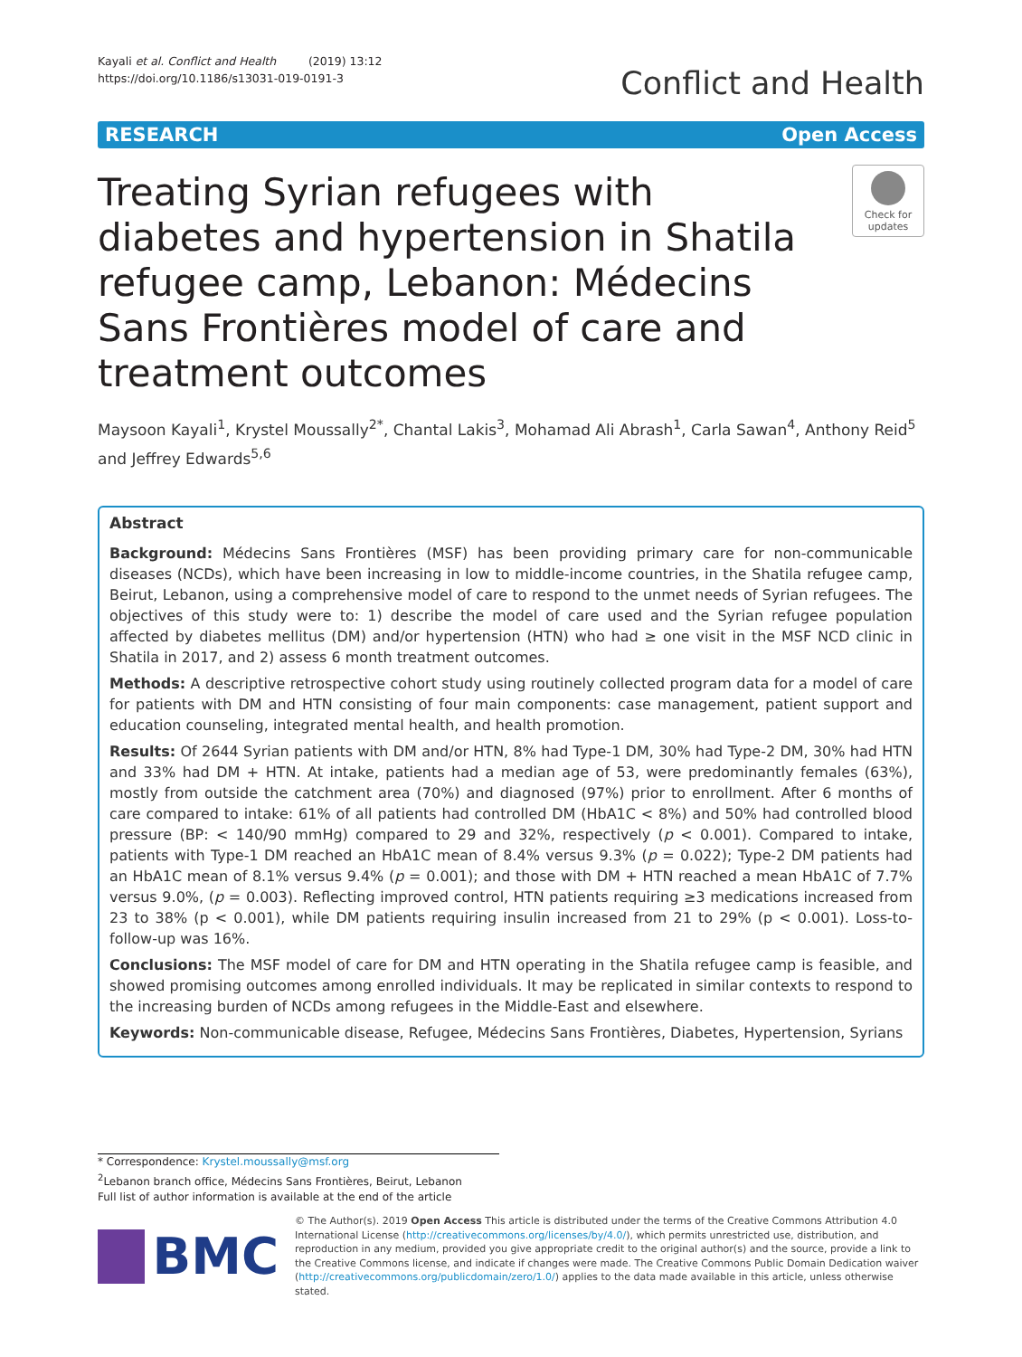Kayali et al. Conflict and Health (2019) 13:12
https://doi.org/10.1186/s13031-019-0191-3
Conflict and Health
RESEARCH Open Access
Treating Syrian refugees with diabetes and hypertension in Shatila refugee camp, Lebanon: Médecins Sans Frontières model of care and treatment outcomes
Check for
updates
Maysoon Kayali<sup>1</sup>, Krystel Moussally<sup>2*</sup>, Chantal Lakis<sup>3</sup>, Mohamad Ali Abrash<sup>1</sup>, Carla Sawan<sup>4</sup>, Anthony Reid<sup>5</sup> and Jeffrey Edwards<sup>5,6</sup>
Abstract
Background: Médecins Sans Frontières (MSF) has been providing primary care for non-communicable diseases (NCDs), which have been increasing in low to middle-income countries, in the Shatila refugee camp, Beirut, Lebanon, using a comprehensive model of care to respond to the unmet needs of Syrian refugees. The objectives of this study were to: 1) describe the model of care used and the Syrian refugee population affected by diabetes mellitus (DM) and/or hypertension (HTN) who had ≥ one visit in the MSF NCD clinic in Shatila in 2017, and 2) assess 6 month treatment outcomes.
Methods: A descriptive retrospective cohort study using routinely collected program data for a model of care for patients with DM and HTN consisting of four main components: case management, patient support and education counseling, integrated mental health, and health promotion.
Results: Of 2644 Syrian patients with DM and/or HTN, 8% had Type-1 DM, 30% had Type-2 DM, 30% had HTN and 33% had DM + HTN. At intake, patients had a median age of 53, were predominantly females (63%), mostly from outside the catchment area (70%) and diagnosed (97%) prior to enrollment. After 6 months of care compared to intake: 61% of all patients had controlled DM (HbA1C < 8%) and 50% had controlled blood pressure (BP: < 140/90 mmHg) compared to 29 and 32%, respectively (p < 0.001). Compared to intake, patients with Type-1 DM reached an HbA1C mean of 8.4% versus 9.3% (p = 0.022); Type-2 DM patients had an HbA1C mean of 8.1% versus 9.4% (p = 0.001); and those with DM + HTN reached a mean HbA1C of 7.7% versus 9.0%, (p = 0.003). Reflecting improved control, HTN patients requiring ≥3 medications increased from 23 to 38% (p < 0.001), while DM patients requiring insulin increased from 21 to 29% (p < 0.001). Loss-to-follow-up was 16%.
Conclusions: The MSF model of care for DM and HTN operating in the Shatila refugee camp is feasible, and showed promising outcomes among enrolled individuals. It may be replicated in similar contexts to respond to the increasing burden of NCDs among refugees in the Middle-East and elsewhere.
Keywords: Non-communicable disease, Refugee, Médecins Sans Frontières, Diabetes, Hypertension, Syrians
* Correspondence: Krystel.moussally@msf.org
<sup>2</sup> Lebanon branch office, Médecins Sans Frontières, Beirut, Lebanon
Full list of author information is available at the end of the article
BMC
© The Author(s). 2019 Open Access This article is distributed under the terms of the Creative Commons Attribution 4.0 International License (http://creativecommons.org/licenses/by/4.0/), which permits unrestricted use, distribution, and reproduction in any medium, provided you give appropriate credit to the original author(s) and the source, provide a link to the Creative Commons license, and indicate if changes were made. The Creative Commons Public Domain Dedication waiver (http://creativecommons.org/publicdomain/zero/1.0/) applies to the data made available in this article, unless otherwise stated.